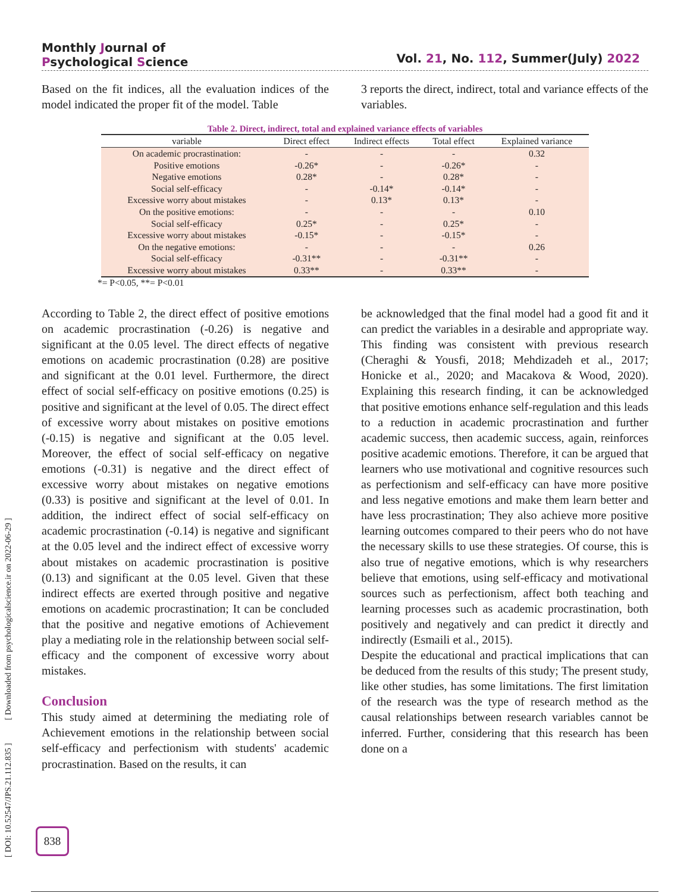Monthly Journal of
Psychological Science
Vol. 21, No. 112, Summer(July) 2022
Based on the fit indices, all the evaluation indices of the model indicated the proper fit of the model. Table
3 reports the direct, indirect, total and variance effects of the variables.
Table 2. Direct, indirect, total and explained variance effects of variables
| variable | Direct effect | Indirect effects | Total effect | Explained variance |
| --- | --- | --- | --- | --- |
| On academic procrastination: | - | - | - | 0.32 |
| Positive emotions | -0.26* | - | -0.26* | - |
| Negative emotions | 0.28* | - | 0.28* | - |
| Social self-efficacy | - | -0.14* | -0.14* | - |
| Excessive worry about mistakes | - | 0.13* | 0.13* | - |
| On the positive emotions: | - | - | - | 0.10 |
| Social self-efficacy | 0.25* | - | 0.25* | - |
| Excessive worry about mistakes | -0.15* | - | -0.15* | - |
| On the negative emotions: | - | - | - | 0.26 |
| Social self-efficacy | -0.31** | - | -0.31** | - |
| Excessive worry about mistakes | 0.33** | - | 0.33** | - |
*= P<0.05, **= P<0.01
According to Table 2, the direct effect of positive emotions on academic procrastination (-0.26) is negative and significant at the 0.05 level. The direct effects of negative emotions on academic procrastination (0.28) are positive and significant at the 0.01 level. Furthermore, the direct effect of social self-efficacy on positive emotions (0.25) is positive and significant at the level of 0.05. The direct effect of excessive worry about mistakes on positive emotions (-0.15) is negative and significant at the 0.05 level. Moreover, the effect of social self-efficacy on negative emotions (-0.31) is negative and the direct effect of excessive worry about mistakes on negative emotions (0.33) is positive and significant at the level of 0.01. In addition, the indirect effect of social self-efficacy on academic procrastination (-0.14) is negative and significant at the 0.05 level and the indirect effect of excessive worry about mistakes on academic procrastination is positive (0.13) and significant at the 0.05 level. Given that these indirect effects are exerted through positive and negative emotions on academic procrastination; It can be concluded that the positive and negative emotions of Achievement play a mediating role in the relationship between social self-efficacy and the component of excessive worry about mistakes.
Conclusion
This study aimed at determining the mediating role of Achievement emotions in the relationship between social self-efficacy and perfectionism with students' academic procrastination. Based on the results, it can
be acknowledged that the final model had a good fit and it can predict the variables in a desirable and appropriate way. This finding was consistent with previous research (Cheraghi & Yousfi, 2018; Mehdizadeh et al., 2017; Honicke et al., 2020; and Macakova & Wood, 2020). Explaining this research finding, it can be acknowledged that positive emotions enhance self-regulation and this leads to a reduction in academic procrastination and further academic success, then academic success, again, reinforces positive academic emotions. Therefore, it can be argued that learners who use motivational and cognitive resources such as perfectionism and self-efficacy can have more positive and less negative emotions and make them learn better and have less procrastination; They also achieve more positive learning outcomes compared to their peers who do not have the necessary skills to use these strategies. Of course, this is also true of negative emotions, which is why researchers believe that emotions, using self-efficacy and motivational sources such as perfectionism, affect both teaching and learning processes such as academic procrastination, both positively and negatively and can predict it directly and indirectly (Esmaili et al., 2015).
Despite the educational and practical implications that can be deduced from the results of this study; The present study, like other studies, has some limitations. The first limitation of the research was the type of research method as the causal relationships between research variables cannot be inferred. Further, considering that this research has been done on a
[ DOI: 10.52547/JPS.21.112.835 ] [ Downloaded from psychologicalscience.ir on 2022-06-29 ]
838